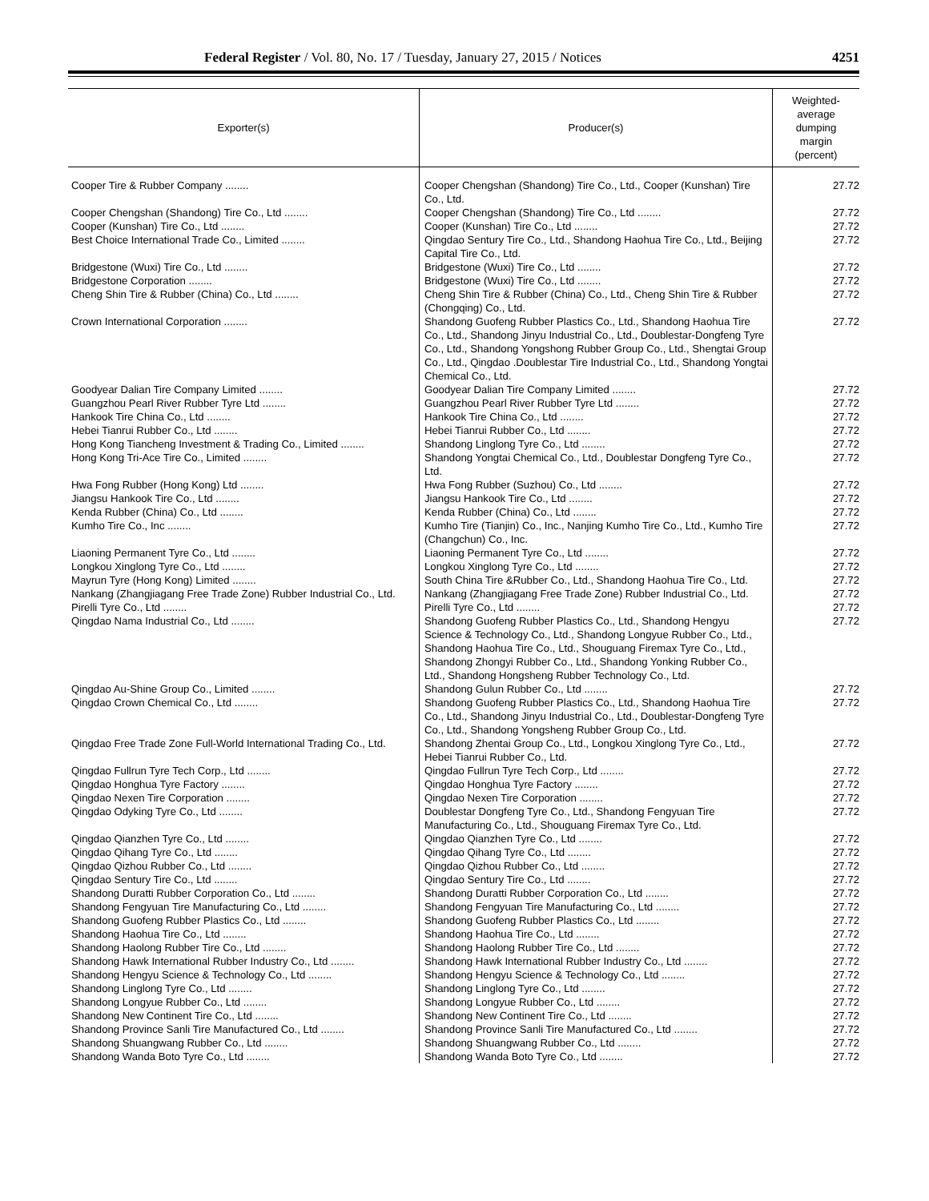Federal Register / Vol. 80, No. 17 / Tuesday, January 27, 2015 / Notices 4251
| Exporter(s) | Producer(s) | Weighted- average dumping margin (percent) |
| --- | --- | --- |
| Cooper Tire & Rubber Company ........ | Cooper Chengshan (Shandong) Tire Co., Ltd., Cooper (Kunshan) Tire Co., Ltd. | 27.72 |
| Cooper Chengshan (Shandong) Tire Co., Ltd ........ | Cooper Chengshan (Shandong) Tire Co., Ltd ........ | 27.72 |
| Cooper (Kunshan) Tire Co., Ltd ........ | Cooper (Kunshan) Tire Co., Ltd ........ | 27.72 |
| Best Choice International Trade Co., Limited ........ | Qingdao Sentury Tire Co., Ltd., Shandong Haohua Tire Co., Ltd., Beijing Capital Tire Co., Ltd. | 27.72 |
| Bridgestone (Wuxi) Tire Co., Ltd ........ | Bridgestone (Wuxi) Tire Co., Ltd ........ | 27.72 |
| Bridgestone Corporation ........ | Bridgestone (Wuxi) Tire Co., Ltd ........ | 27.72 |
| Cheng Shin Tire & Rubber (China) Co., Ltd ........ | Cheng Shin Tire & Rubber (China) Co., Ltd., Cheng Shin Tire & Rubber (Chongqing) Co., Ltd. | 27.72 |
| Crown International Corporation ........ | Shandong Guofeng Rubber Plastics Co., Ltd., Shandong Haohua Tire Co., Ltd., Shandong Jinyu Industrial Co., Ltd., Doublestar-Dongfeng Tyre Co., Ltd., Shandong Yongshong Rubber Group Co., Ltd., Shengtai Group Co., Ltd., Qingdao .Doublestar Tire Industrial Co., Ltd., Shandong Yongtai Chemical Co., Ltd. | 27.72 |
| Goodyear Dalian Tire Company Limited ........ | Goodyear Dalian Tire Company Limited ........ | 27.72 |
| Guangzhou Pearl River Rubber Tyre Ltd ........ | Guangzhou Pearl River Rubber Tyre Ltd ........ | 27.72 |
| Hankook Tire China Co., Ltd ........ | Hankook Tire China Co., Ltd ........ | 27.72 |
| Hebei Tianrui Rubber Co., Ltd ........ | Hebei Tianrui Rubber Co., Ltd ........ | 27.72 |
| Hong Kong Tiancheng Investment & Trading Co., Limited ........ | Shandong Linglong Tyre Co., Ltd ........ | 27.72 |
| Hong Kong Tri-Ace Tire Co., Limited ........ | Shandong Yongtai Chemical Co., Ltd., Doublestar Dongfeng Tyre Co., Ltd. | 27.72 |
| Hwa Fong Rubber (Hong Kong) Ltd ........ | Hwa Fong Rubber (Suzhou) Co., Ltd ........ | 27.72 |
| Jiangsu Hankook Tire Co., Ltd ........ | Jiangsu Hankook Tire Co., Ltd ........ | 27.72 |
| Kenda Rubber (China) Co., Ltd ........ | Kenda Rubber (China) Co., Ltd ........ | 27.72 |
| Kumho Tire Co., Inc ........ | Kumho Tire (Tianjin) Co., Inc., Nanjing Kumho Tire Co., Ltd., Kumho Tire (Changchun) Co., Inc. | 27.72 |
| Liaoning Permanent Tyre Co., Ltd ........ | Liaoning Permanent Tyre Co., Ltd ........ | 27.72 |
| Longkou Xinglong Tyre Co., Ltd ........ | Longkou Xinglong Tyre Co., Ltd ........ | 27.72 |
| Mayrun Tyre (Hong Kong) Limited ........ | South China Tire &Rubber Co., Ltd., Shandong Haohua Tire Co., Ltd. | 27.72 |
| Nankang (Zhangjiagang Free Trade Zone) Rubber Industrial Co., Ltd. | Nankang (Zhangjiagang Free Trade Zone) Rubber Industrial Co., Ltd. | 27.72 |
| Pirelli Tyre Co., Ltd ........ | Pirelli Tyre Co., Ltd ........ | 27.72 |
| Qingdao Nama Industrial Co., Ltd ........ | Shandong Guofeng Rubber Plastics Co., Ltd., Shandong Hengyu Science & Technology Co., Ltd., Shandong Longyue Rubber Co., Ltd., Shandong Haohua Tire Co., Ltd., Shouguang Firemax Tyre Co., Ltd., Shandong Zhongyi Rubber Co., Ltd., Shandong Yonking Rubber Co., Ltd., Shandong Hongsheng Rubber Technology Co., Ltd. | 27.72 |
| Qingdao Au-Shine Group Co., Limited ........ | Shandong Gulun Rubber Co., Ltd ........ | 27.72 |
| Qingdao Crown Chemical Co., Ltd ........ | Shandong Guofeng Rubber Plastics Co., Ltd., Shandong Haohua Tire Co., Ltd., Shandong Jinyu Industrial Co., Ltd., Doublestar-Dongfeng Tyre Co., Ltd., Shandong Yongsheng Rubber Group Co., Ltd. | 27.72 |
| Qingdao Free Trade Zone Full-World International Trading Co., Ltd. | Shandong Zhentai Group Co., Ltd., Longkou Xinglong Tyre Co., Ltd., Hebei Tianrui Rubber Co., Ltd. | 27.72 |
| Qingdao Fullrun Tyre Tech Corp., Ltd ........ | Qingdao Fullrun Tyre Tech Corp., Ltd ........ | 27.72 |
| Qingdao Honghua Tyre Factory ........ | Qingdao Honghua Tyre Factory ........ | 27.72 |
| Qingdao Nexen Tire Corporation ........ | Qingdao Nexen Tire Corporation ........ | 27.72 |
| Qingdao Odyking Tyre Co., Ltd ........ | Doublestar Dongfeng Tyre Co., Ltd., Shandong Fengyuan Tire Manufacturing Co., Ltd., Shouguang Firemax Tyre Co., Ltd. | 27.72 |
| Qingdao Qianzhen Tyre Co., Ltd ........ | Qingdao Qianzhen Tyre Co., Ltd ........ | 27.72 |
| Qingdao Qihang Tyre Co., Ltd ........ | Qingdao Qihang Tyre Co., Ltd ........ | 27.72 |
| Qingdao Qizhou Rubber Co., Ltd ........ | Qingdao Qizhou Rubber Co., Ltd ........ | 27.72 |
| Qingdao Sentury Tire Co., Ltd ........ | Qingdao Sentury Tire Co., Ltd ........ | 27.72 |
| Shandong Duratti Rubber Corporation Co., Ltd ........ | Shandong Duratti Rubber Corporation Co., Ltd ........ | 27.72 |
| Shandong Fengyuan Tire Manufacturing Co., Ltd ........ | Shandong Fengyuan Tire Manufacturing Co., Ltd ........ | 27.72 |
| Shandong Guofeng Rubber Plastics Co., Ltd ........ | Shandong Guofeng Rubber Plastics Co., Ltd ........ | 27.72 |
| Shandong Haohua Tire Co., Ltd ........ | Shandong Haohua Tire Co., Ltd ........ | 27.72 |
| Shandong Haolong Rubber Tire Co., Ltd ........ | Shandong Haolong Rubber Tire Co., Ltd ........ | 27.72 |
| Shandong Hawk International Rubber Industry Co., Ltd ........ | Shandong Hawk International Rubber Industry Co., Ltd ........ | 27.72 |
| Shandong Hengyu Science & Technology Co., Ltd ........ | Shandong Hengyu Science & Technology Co., Ltd ........ | 27.72 |
| Shandong Linglong Tyre Co., Ltd ........ | Shandong Linglong Tyre Co., Ltd ........ | 27.72 |
| Shandong Longyue Rubber Co., Ltd ........ | Shandong Longyue Rubber Co., Ltd ........ | 27.72 |
| Shandong New Continent Tire Co., Ltd ........ | Shandong New Continent Tire Co., Ltd ........ | 27.72 |
| Shandong Province Sanli Tire Manufactured Co., Ltd ........ | Shandong Province Sanli Tire Manufactured Co., Ltd ........ | 27.72 |
| Shandong Shuangwang Rubber Co., Ltd ........ | Shandong Shuangwang Rubber Co., Ltd ........ | 27.72 |
| Shandong Wanda Boto Tyre Co., Ltd ........ | Shandong Wanda Boto Tyre Co., Ltd ........ | 27.72 |